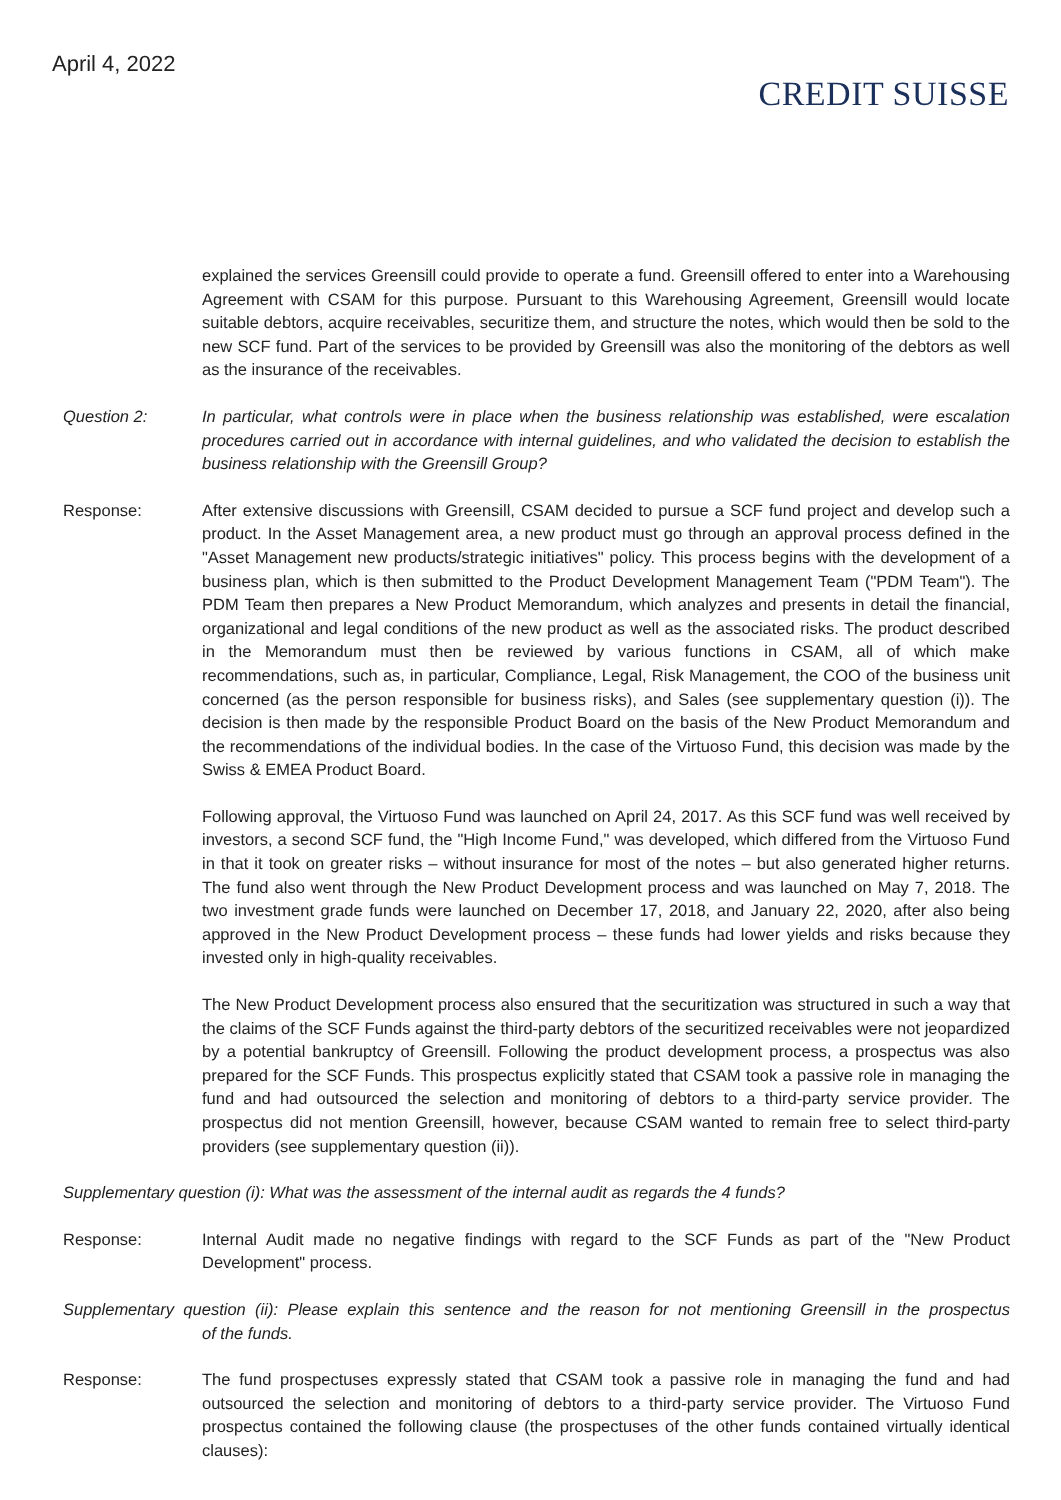April 4, 2022
CREDIT SUISSE
explained the services Greensill could provide to operate a fund. Greensill offered to enter into a Warehousing Agreement with CSAM for this purpose. Pursuant to this Warehousing Agreement, Greensill would locate suitable debtors, acquire receivables, securitize them, and structure the notes, which would then be sold to the new SCF fund. Part of the services to be provided by Greensill was also the monitoring of the debtors as well as the insurance of the receivables.
Question 2: In particular, what controls were in place when the business relationship was established, were escalation procedures carried out in accordance with internal guidelines, and who validated the decision to establish the business relationship with the Greensill Group?
Response: After extensive discussions with Greensill, CSAM decided to pursue a SCF fund project and develop such a product. In the Asset Management area, a new product must go through an approval process defined in the "Asset Management new products/strategic initiatives" policy. This process begins with the development of a business plan, which is then submitted to the Product Development Management Team ("PDM Team"). The PDM Team then prepares a New Product Memorandum, which analyzes and presents in detail the financial, organizational and legal conditions of the new product as well as the associated risks. The product described in the Memorandum must then be reviewed by various functions in CSAM, all of which make recommendations, such as, in particular, Compliance, Legal, Risk Management, the COO of the business unit concerned (as the person responsible for business risks), and Sales (see supplementary question (i)). The decision is then made by the responsible Product Board on the basis of the New Product Memorandum and the recommendations of the individual bodies. In the case of the Virtuoso Fund, this decision was made by the Swiss & EMEA Product Board.
Following approval, the Virtuoso Fund was launched on April 24, 2017. As this SCF fund was well received by investors, a second SCF fund, the "High Income Fund," was developed, which differed from the Virtuoso Fund in that it took on greater risks – without insurance for most of the notes – but also generated higher returns. The fund also went through the New Product Development process and was launched on May 7, 2018. The two investment grade funds were launched on December 17, 2018, and January 22, 2020, after also being approved in the New Product Development process – these funds had lower yields and risks because they invested only in high-quality receivables.
The New Product Development process also ensured that the securitization was structured in such a way that the claims of the SCF Funds against the third-party debtors of the securitized receivables were not jeopardized by a potential bankruptcy of Greensill. Following the product development process, a prospectus was also prepared for the SCF Funds. This prospectus explicitly stated that CSAM took a passive role in managing the fund and had outsourced the selection and monitoring of debtors to a third-party service provider. The prospectus did not mention Greensill, however, because CSAM wanted to remain free to select third-party providers (see supplementary question (ii)).
Supplementary question (i): What was the assessment of the internal audit as regards the 4 funds?
Response: Internal Audit made no negative findings with regard to the SCF Funds as part of the "New Product Development" process.
Supplementary question (ii): Please explain this sentence and the reason for not mentioning Greensill in the prospectus of the funds.
Response: The fund prospectuses expressly stated that CSAM took a passive role in managing the fund and had outsourced the selection and monitoring of debtors to a third-party service provider. The Virtuoso Fund prospectus contained the following clause (the prospectuses of the other funds contained virtually identical clauses):